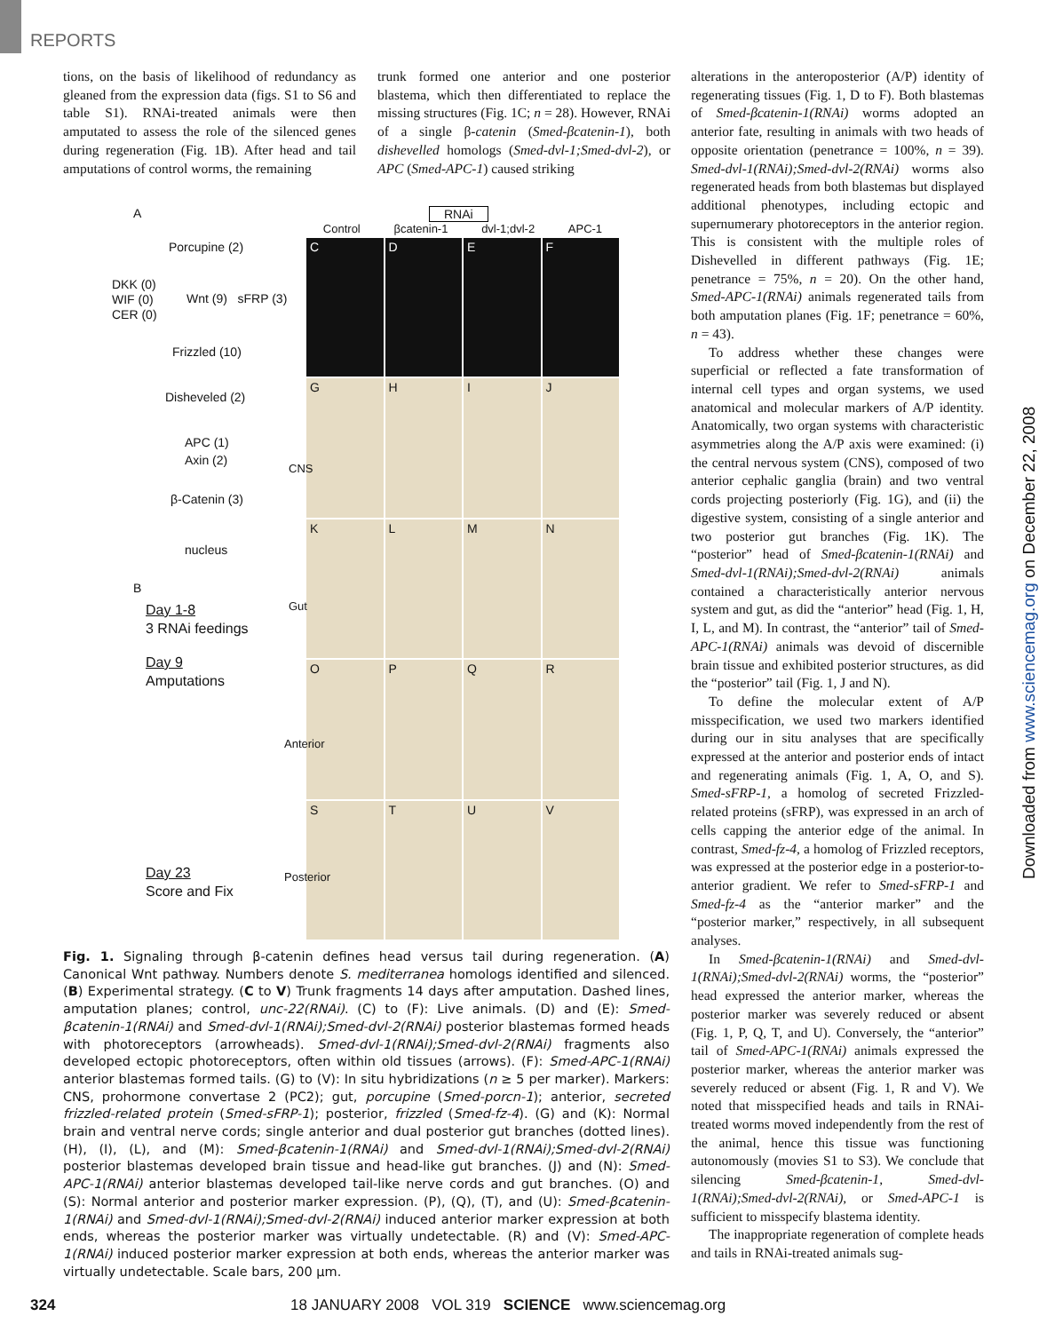REPORTS
tions, on the basis of likelihood of redundancy as gleaned from the expression data (figs. S1 to S6 and table S1). RNAi-treated animals were then amputated to assess the role of the silenced genes during regeneration (Fig. 1B). After head and tail amputations of control worms, the remaining
trunk formed one anterior and one posterior blastema, which then differentiated to replace the missing structures (Fig. 1C; n = 28). However, RNAi of a single β-catenin (Smed-βcatenin-1), both dishevelled homologs (Smed-dvl-1;Smed-dvl-2), or APC (Smed-APC-1) caused striking
alterations in the anteroposterior (A/P) identity of regenerating tissues (Fig. 1, D to F). Both blastemas of Smed-βcatenin-1(RNAi) worms adopted an anterior fate, resulting in animals with two heads of opposite orientation (penetrance = 100%, n = 39). Smed-dvl-1(RNAi);Smed-dvl-2(RNAi) worms also regenerated heads from both blastemas but displayed additional phenotypes, including ectopic and supernumerary photoreceptors in the anterior region. This is consistent with the multiple roles of Dishevelled in different pathways (Fig. 1E; penetrance = 75%, n = 20). On the other hand, Smed-APC-1(RNAi) animals regenerated tails from both amputation planes (Fig. 1F; penetrance = 60%, n = 43).
To address whether these changes were superficial or reflected a fate transformation of internal cell types and organ systems, we used anatomical and molecular markers of A/P identity. Anatomically, two organ systems with characteristic asymmetries along the A/P axis were examined: (i) the central nervous system (CNS), composed of two anterior cephalic ganglia (brain) and two ventral cords projecting posteriorly (Fig. 1G), and (ii) the digestive system, consisting of a single anterior and two posterior gut branches (Fig. 1K). The “posterior” head of Smed-βcatenin-1(RNAi) and Smed-dvl-1(RNAi);Smed-dvl-2(RNAi) animals contained a characteristically anterior nervous system and gut, as did the “anterior” head (Fig. 1, H, I, L, and M). In contrast, the “anterior” tail of Smed-APC-1(RNAi) animals was devoid of discernible brain tissue and exhibited posterior structures, as did the “posterior” tail (Fig. 1, J and N).
To define the molecular extent of A/P misspecification, we used two markers identified during our in situ analyses that are specifically expressed at the anterior and posterior ends of intact and regenerating animals (Fig. 1, A, O, and S). Smed-sFRP-1, a homolog of secreted Frizzled-related proteins (sFRP), was expressed in an arch of cells capping the anterior edge of the animal. In contrast, Smed-fz-4, a homolog of Frizzled receptors, was expressed at the posterior edge in a posterior-to-anterior gradient. We refer to Smed-sFRP-1 and Smed-fz-4 as the “anterior marker” and the “posterior marker,” respectively, in all subsequent analyses.
In Smed-βcatenin-1(RNAi) and Smed-dvl-1(RNAi);Smed-dvl-2(RNAi) worms, the “posterior” head expressed the anterior marker, whereas the posterior marker was severely reduced or absent (Fig. 1, P, Q, T, and U). Conversely, the “anterior” tail of Smed-APC-1(RNAi) animals expressed the posterior marker, whereas the anterior marker was severely reduced or absent (Fig. 1, R and V). We noted that misspecified heads and tails in RNAi-treated worms moved independently from the rest of the animal, hence this tissue was functioning autonomously (movies S1 to S3). We conclude that silencing Smed-βcatenin-1, Smed-dvl-1(RNAi);Smed-dvl-2(RNAi), or Smed-APC-1 is sufficient to misspecify blastema identity.
The inappropriate regeneration of complete heads and tails in RNAi-treated animals sug-
A
Porcupine (2)
DKK (0)
WIF (0)
CER (0)
Wnt (9) sFRP (3)
Frizzled (10)
Disheveled (2)
APC (1)
Axin (2)
β-Catenin (3)
nucleus
B
Day 1-8
3 RNAi feedings
Day 9
Amputations
Day 23
Score and Fix
RNAi
Control βcatenin-1 dvl-1;dvl-2 APC-1
C
D
E
F
G
H
I
J
K
L
M
N
O
P
Q
R
S
T
U
V
CNS
Gut
Anterior
Posterior
Fig. 1. Signaling through β-catenin defines head versus tail during regeneration. (A) Canonical Wnt pathway. Numbers denote S. mediterranea homologs identified and silenced. (B) Experimental strategy. (C to V) Trunk fragments 14 days after amputation. Dashed lines, amputation planes; control, unc-22(RNAi). (C) to (F): Live animals. (D) and (E): Smed-βcatenin-1(RNAi) and Smed-dvl-1(RNAi);Smed-dvl-2(RNAi) posterior blastemas formed heads with photoreceptors (arrowheads). Smed-dvl-1(RNAi);Smed-dvl-2(RNAi) fragments also developed ectopic photoreceptors, often within old tissues (arrows). (F): Smed-APC-1(RNAi) anterior blastemas formed tails. (G) to (V): In situ hybridizations (n ≥ 5 per marker). Markers: CNS, prohormone convertase 2 (PC2); gut, porcupine (Smed-porcn-1); anterior, secreted frizzled-related protein (Smed-sFRP-1); posterior, frizzled (Smed-fz-4). (G) and (K): Normal brain and ventral nerve cords; single anterior and dual posterior gut branches (dotted lines). (H), (I), (L), and (M): Smed-βcatenin-1(RNAi) and Smed-dvl-1(RNAi);Smed-dvl-2(RNAi) posterior blastemas developed brain tissue and head-like gut branches. (J) and (N): Smed-APC-1(RNAi) anterior blastemas developed tail-like nerve cords and gut branches. (O) and (S): Normal anterior and posterior marker expression. (P), (Q), (T), and (U): Smed-βcatenin-1(RNAi) and Smed-dvl-1(RNAi);Smed-dvl-2(RNAi) induced anterior marker expression at both ends, whereas the posterior marker was virtually undetectable. (R) and (V): Smed-APC-1(RNAi) induced posterior marker expression at both ends, whereas the anterior marker was virtually undetectable. Scale bars, 200 μm.
324 18 JANUARY 2008 VOL 319 SCIENCE www.sciencemag.org
Downloaded from www.sciencemag.org on December 22, 2008